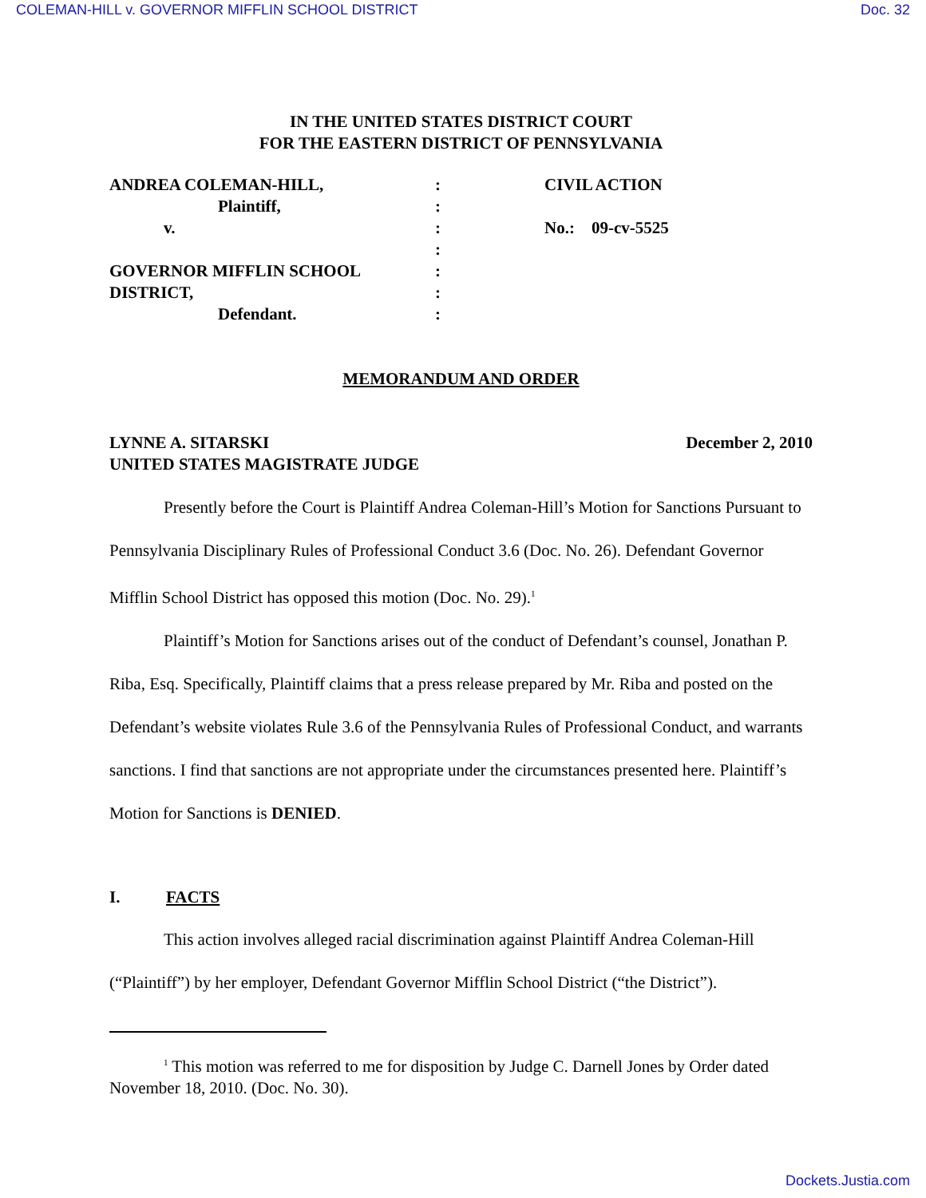COLEMAN-HILL v. GOVERNOR MIFFLIN SCHOOL DISTRICT Doc. 32
IN THE UNITED STATES DISTRICT COURT
FOR THE EASTERN DISTRICT OF PENNSYLVANIA
| ANDREA COLEMAN-HILL, | : | CIVIL ACTION |
| Plaintiff, | : | |
| v. | : | No.: 09-cv-5525 |
| | : | |
| GOVERNOR MIFFLIN SCHOOL | : | |
| DISTRICT, | : | |
| Defendant. | : | |
MEMORANDUM AND ORDER
LYNNE A. SITARSKI
UNITED STATES MAGISTRATE JUDGE December 2, 2010
Presently before the Court is Plaintiff Andrea Coleman-Hill’s Motion for Sanctions Pursuant to Pennsylvania Disciplinary Rules of Professional Conduct 3.6 (Doc. No. 26). Defendant Governor Mifflin School District has opposed this motion (Doc. No. 29).<sup>1</sup>
Plaintiff’s Motion for Sanctions arises out of the conduct of Defendant’s counsel, Jonathan P. Riba, Esq. Specifically, Plaintiff claims that a press release prepared by Mr. Riba and posted on the Defendant’s website violates Rule 3.6 of the Pennsylvania Rules of Professional Conduct, and warrants sanctions. I find that sanctions are not appropriate under the circumstances presented here. Plaintiff’s Motion for Sanctions is DENIED.
I. FACTS
This action involves alleged racial discrimination against Plaintiff Andrea Coleman-Hill (“Plaintiff”) by her employer, Defendant Governor Mifflin School District (“the District”).
<sup>1</sup> This motion was referred to me for disposition by Judge C. Darnell Jones by Order dated November 18, 2010. (Doc. No. 30).
Dockets.Justia.com